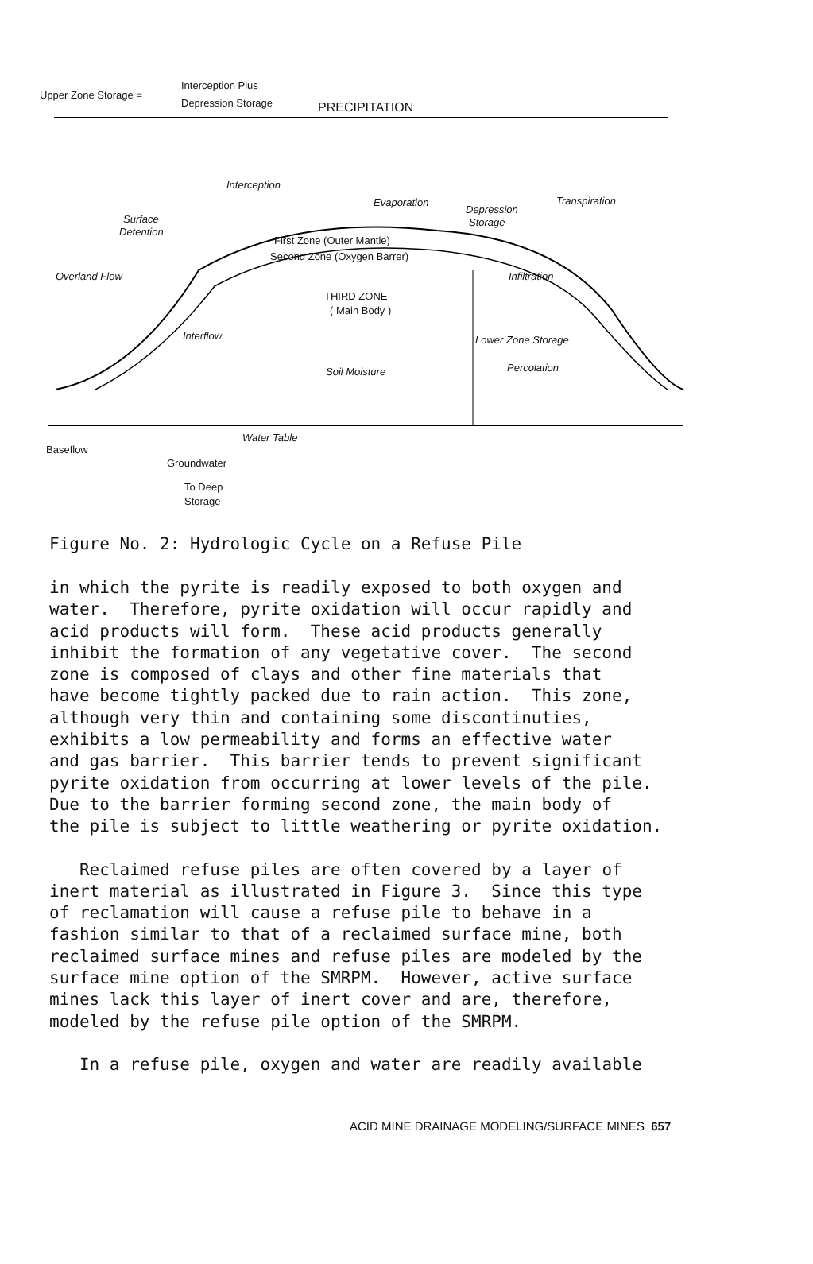Upper Zone Storage =
Interception Plus
Depression Storage PRECIPITATION
Interception
Evaporation
Depression
Storage
Transpiration
Surface
Detention
Overland Flow
First Zone (Outer Mantle)
Second Zone (Oxygen Barrer)
Infiltration
THIRD ZONE
( Main Body )
Interflow Lower Zone Storage
Percolation
Soil Moisture
Water Table
Baseflow
Groundwater
To Deep
Storage
Figure No. 2: Hydrologic Cycle on a Refuse Pile
in which the pyrite is readily exposed to both oxygen and water. Therefore, pyrite oxidation will occur rapidly and acid products will form. These acid products generally inhibit the formation of any vegetative cover. The second zone is composed of clays and other fine materials that have become tightly packed due to rain action. This zone, although very thin and containing some discontinuties, exhibits a low permeability and forms an effective water and gas barrier. This barrier tends to prevent significant pyrite oxidation from occurring at lower levels of the pile. Due to the barrier forming second zone, the main body of the pile is subject to little weathering or pyrite oxidation.
Reclaimed refuse piles are often covered by a layer of inert material as illustrated in Figure 3. Since this type of reclamation will cause a refuse pile to behave in a fashion similar to that of a reclaimed surface mine, both reclaimed surface mines and refuse piles are modeled by the surface mine option of the SMRPM. However, active surface mines lack this layer of inert cover and are, therefore, modeled by the refuse pile option of the SMRPM.
In a refuse pile, oxygen and water are readily available
ACID MINE DRAINAGE MODELING/SURFACE MINES 657